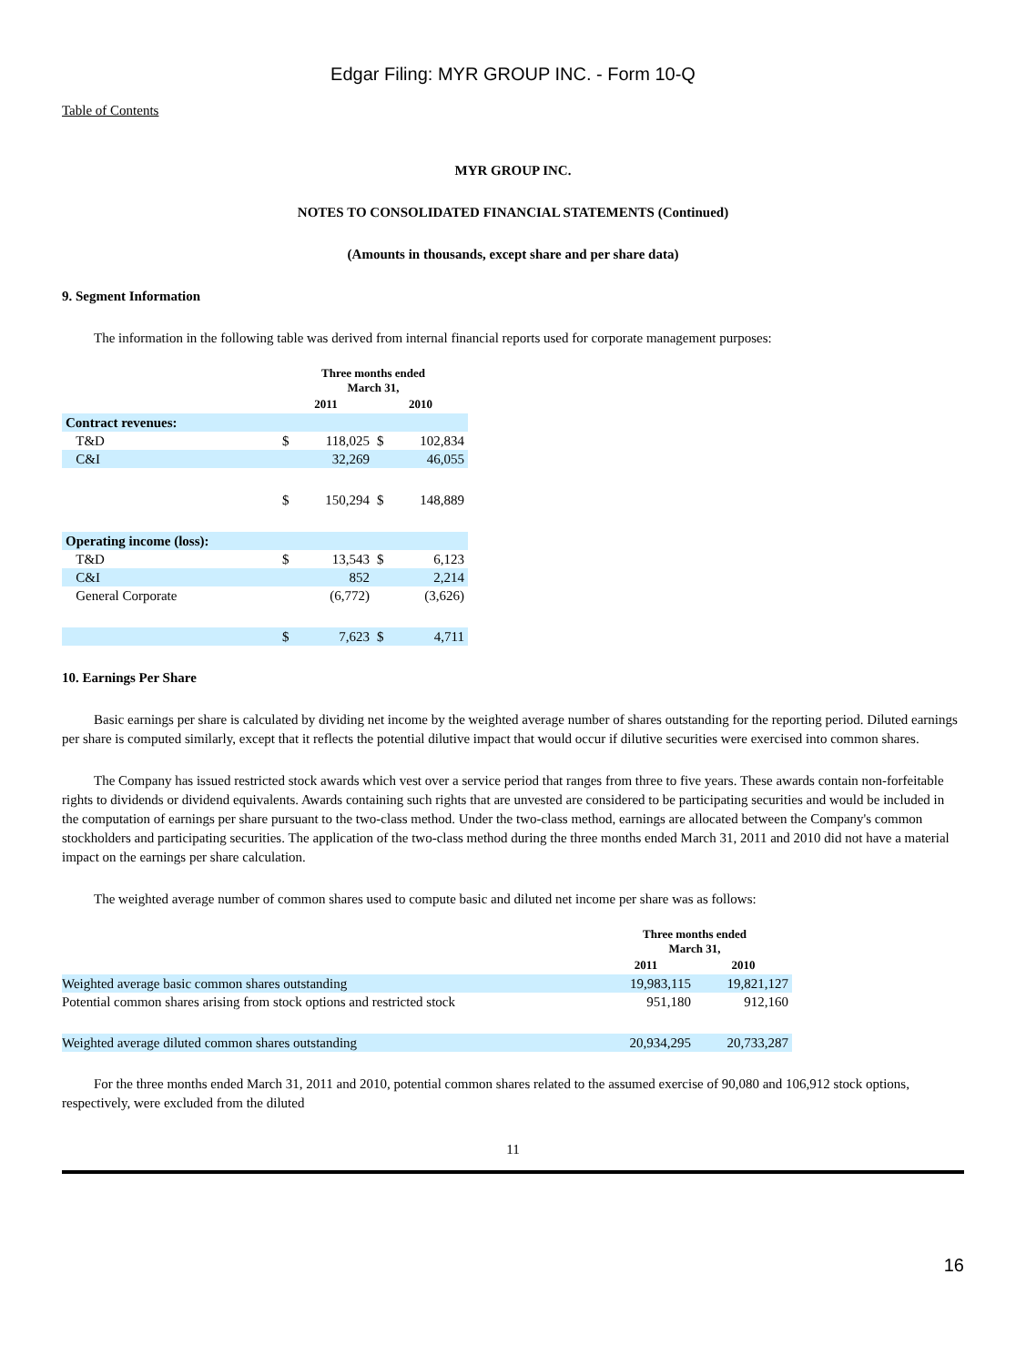Edgar Filing: MYR GROUP INC. - Form 10-Q
Table of Contents
MYR GROUP INC.
NOTES TO CONSOLIDATED FINANCIAL STATEMENTS (Continued)
(Amounts in thousands, except share and per share data)
9. Segment Information
The information in the following table was derived from internal financial reports used for corporate management purposes:
| | Three months ended March 31, | | | |
| | 2011 | | 2010 | |
| Contract revenues: | | | | |
| T&D | $ | 118,025 | $ | 102,834 |
| C&I | | 32,269 | | 46,055 |
| | $ | 150,294 | $ | 148,889 |
| Operating income (loss): | | | | |
| T&D | $ | 13,543 | $ | 6,123 |
| C&I | | 852 | | 2,214 |
| General Corporate | | (6,772) | | (3,626) |
| | $ | 7,623 | $ | 4,711 |
10. Earnings Per Share
Basic earnings per share is calculated by dividing net income by the weighted average number of shares outstanding for the reporting period. Diluted earnings per share is computed similarly, except that it reflects the potential dilutive impact that would occur if dilutive securities were exercised into common shares.
The Company has issued restricted stock awards which vest over a service period that ranges from three to five years. These awards contain non-forfeitable rights to dividends or dividend equivalents. Awards containing such rights that are unvested are considered to be participating securities and would be included in the computation of earnings per share pursuant to the two-class method. Under the two-class method, earnings are allocated between the Company's common stockholders and participating securities. The application of the two-class method during the three months ended March 31, 2011 and 2010 did not have a material impact on the earnings per share calculation.
The weighted average number of common shares used to compute basic and diluted net income per share was as follows:
| | Three months ended March 31, | |
| | 2011 | 2010 |
| Weighted average basic common shares outstanding | 19,983,115 | 19,821,127 |
| Potential common shares arising from stock options and restricted stock | 951,180 | 912,160 |
| Weighted average diluted common shares outstanding | 20,934,295 | 20,733,287 |
For the three months ended March 31, 2011 and 2010, potential common shares related to the assumed exercise of 90,080 and 106,912 stock options, respectively, were excluded from the diluted
11
16